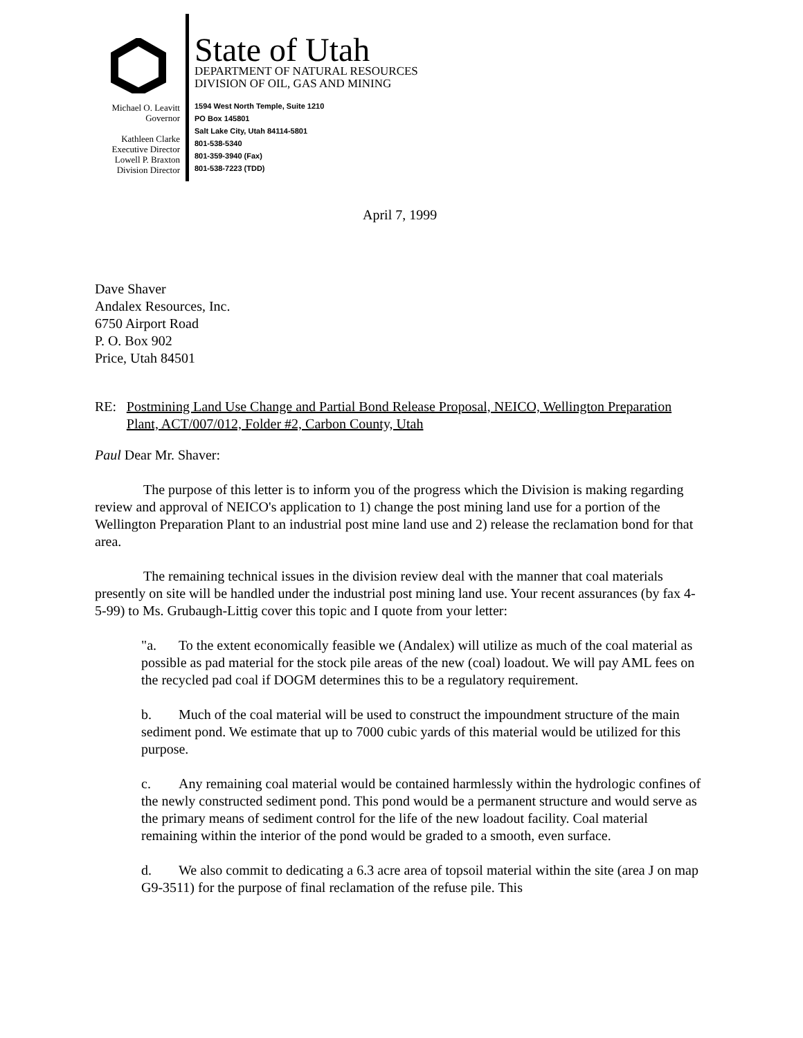Michael O. Leavitt
Governor
Kathleen Clarke
Executive Director
Lowell P. Braxton
Division Director
State of Utah
DEPARTMENT OF NATURAL RESOURCES
DIVISION OF OIL, GAS AND MINING
1594 West North Temple, Suite 1210
PO Box 145801
Salt Lake City, Utah 84114-5801
801-538-5340
801-359-3940 (Fax)
801-538-7223 (TDD)
April 7, 1999
Dave Shaver
Andalex Resources, Inc.
6750 Airport Road
P. O. Box 902
Price, Utah 84501
RE: Postmining Land Use Change and Partial Bond Release Proposal, NEICO, Wellington Preparation Plant, ACT/007/012, Folder #2, Carbon County, Utah
Paul Dear Mr. Shaver:
The purpose of this letter is to inform you of the progress which the Division is making regarding review and approval of NEICO's application to 1) change the post mining land use for a portion of the Wellington Preparation Plant to an industrial post mine land use and 2) release the reclamation bond for that area.
The remaining technical issues in the division review deal with the manner that coal materials presently on site will be handled under the industrial post mining land use. Your recent assurances (by fax 4-5-99) to Ms. Grubaugh-Littig cover this topic and I quote from your letter:
"a. To the extent economically feasible we (Andalex) will utilize as much of the coal material as possible as pad material for the stock pile areas of the new (coal) loadout. We will pay AML fees on the recycled pad coal if DOGM determines this to be a regulatory requirement.
b. Much of the coal material will be used to construct the impoundment structure of the main sediment pond. We estimate that up to 7000 cubic yards of this material would be utilized for this purpose.
c. Any remaining coal material would be contained harmlessly within the hydrologic confines of the newly constructed sediment pond. This pond would be a permanent structure and would serve as the primary means of sediment control for the life of the new loadout facility. Coal material remaining within the interior of the pond would be graded to a smooth, even surface.
d. We also commit to dedicating a 6.3 acre area of topsoil material within the site (area J on map G9-3511) for the purpose of final reclamation of the refuse pile. This